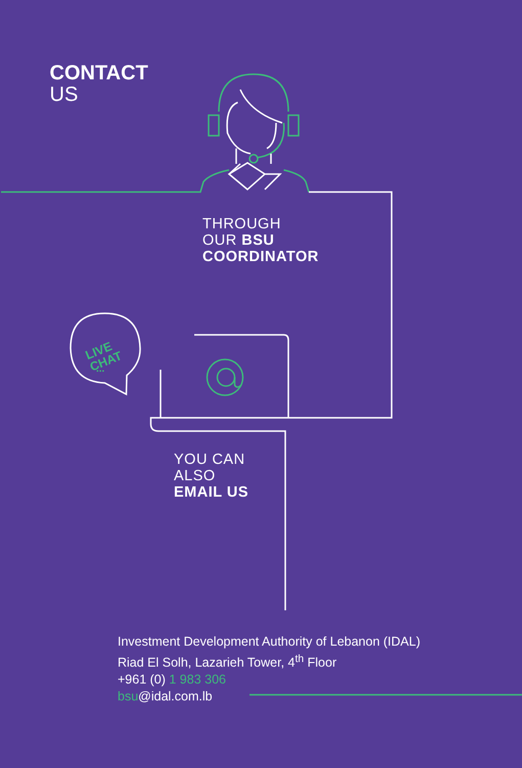LIVE
CHAT
...
CONTACT
US
THROUGH
OUR BSU
COORDINATOR
YOU CAN
ALSO
EMAIL US
Investment Development Authority of Lebanon (IDAL)
Riad El Solh, Lazarieh Tower, 4<sup>th</sup> Floor
+961 (0) 1 983 306
bsu@idal.com.lb